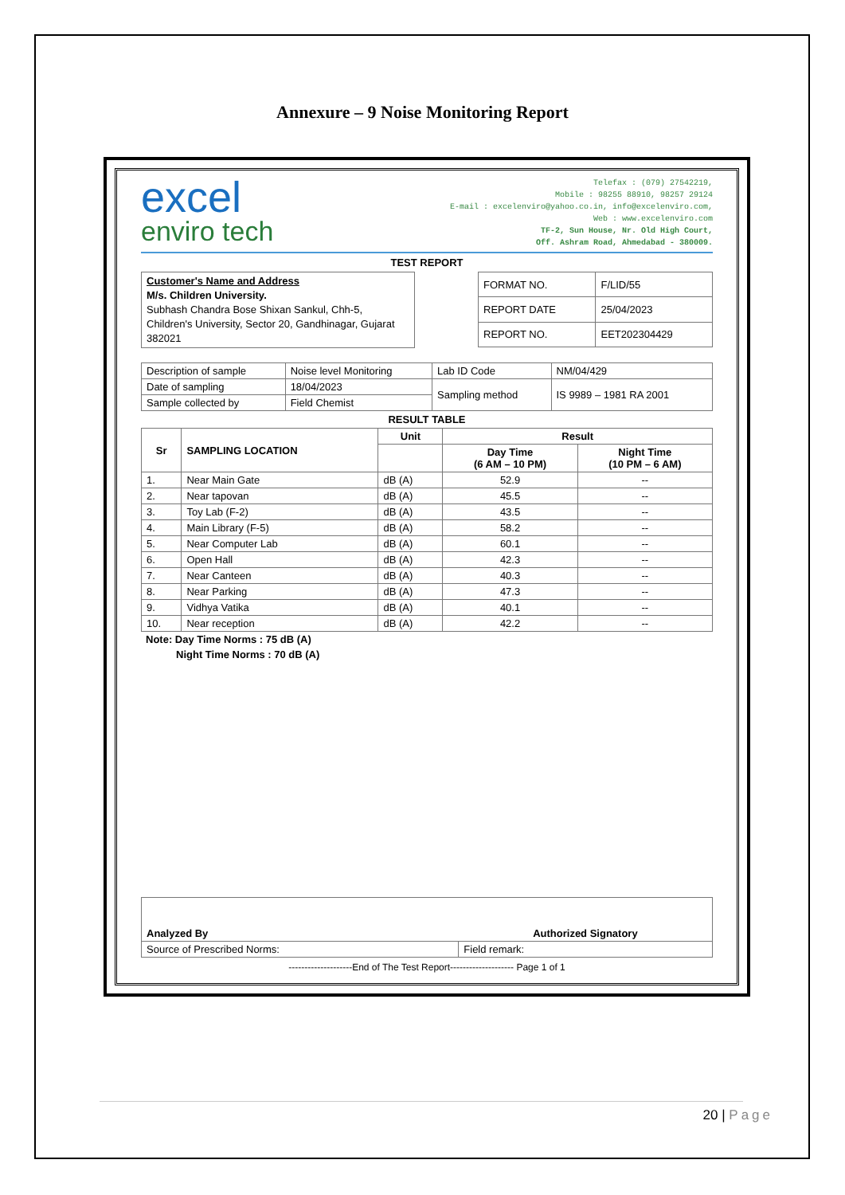Annexure – 9 Noise Monitoring Report
excel
enviro tech
Telefax : (079) 27542219,
Mobile : 98255 88910, 98257 29124
E-mail : excelenviro@yahoo.co.in, info@excelenviro.com,
Web : www.excelenviro.com
TF-2, Sun House, Nr. Old High Court,
Off. Ashram Road, Ahmedabad - 380009.
TEST REPORT
Customer's Name and Address
M/s. Children University.
Subhash Chandra Bose Shixan Sankul, Chh-5, Children's University, Sector 20, Gandhinagar, Gujarat 382021
| FORMAT NO. | F/LID/55 |
| REPORT DATE | 25/04/2023 |
| REPORT NO. | EET202304429 |
| Description of sample | Noise level Monitoring | Lab ID Code | NM/04/429 |
| Date of sampling | 18/04/2023 | Sampling method | IS 9989 – 1981 RA 2001 |
| Sample collected by | Field Chemist | | |
RESULT TABLE
| Sr | SAMPLING LOCATION | Unit | Result | |
| --- | --- | --- | --- | --- |
| | | | Day Time (6 AM – 10 PM) | Night Time (10 PM – 6 AM) |
| 1. | Near Main Gate | dB (A) | 52.9 | -- |
| 2. | Near tapovan | dB (A) | 45.5 | -- |
| 3. | Toy Lab (F-2) | dB (A) | 43.5 | -- |
| 4. | Main Library (F-5) | dB (A) | 58.2 | -- |
| 5. | Near Computer Lab | dB (A) | 60.1 | -- |
| 6. | Open Hall | dB (A) | 42.3 | -- |
| 7. | Near Canteen | dB (A) | 40.3 | -- |
| 8. | Near Parking | dB (A) | 47.3 | -- |
| 9. | Vidhya Vatika | dB (A) | 40.1 | -- |
| 10. | Near reception | dB (A) | 42.2 | -- |
Note: Day Time Norms : 75 dB (A)
Night Time Norms : 70 dB (A)
| Analyzed By | Authorized Signatory |
| Source of Prescribed Norms: | Field remark: |
--------------------End of The Test Report-------------------- Page 1 of 1
20 | Page